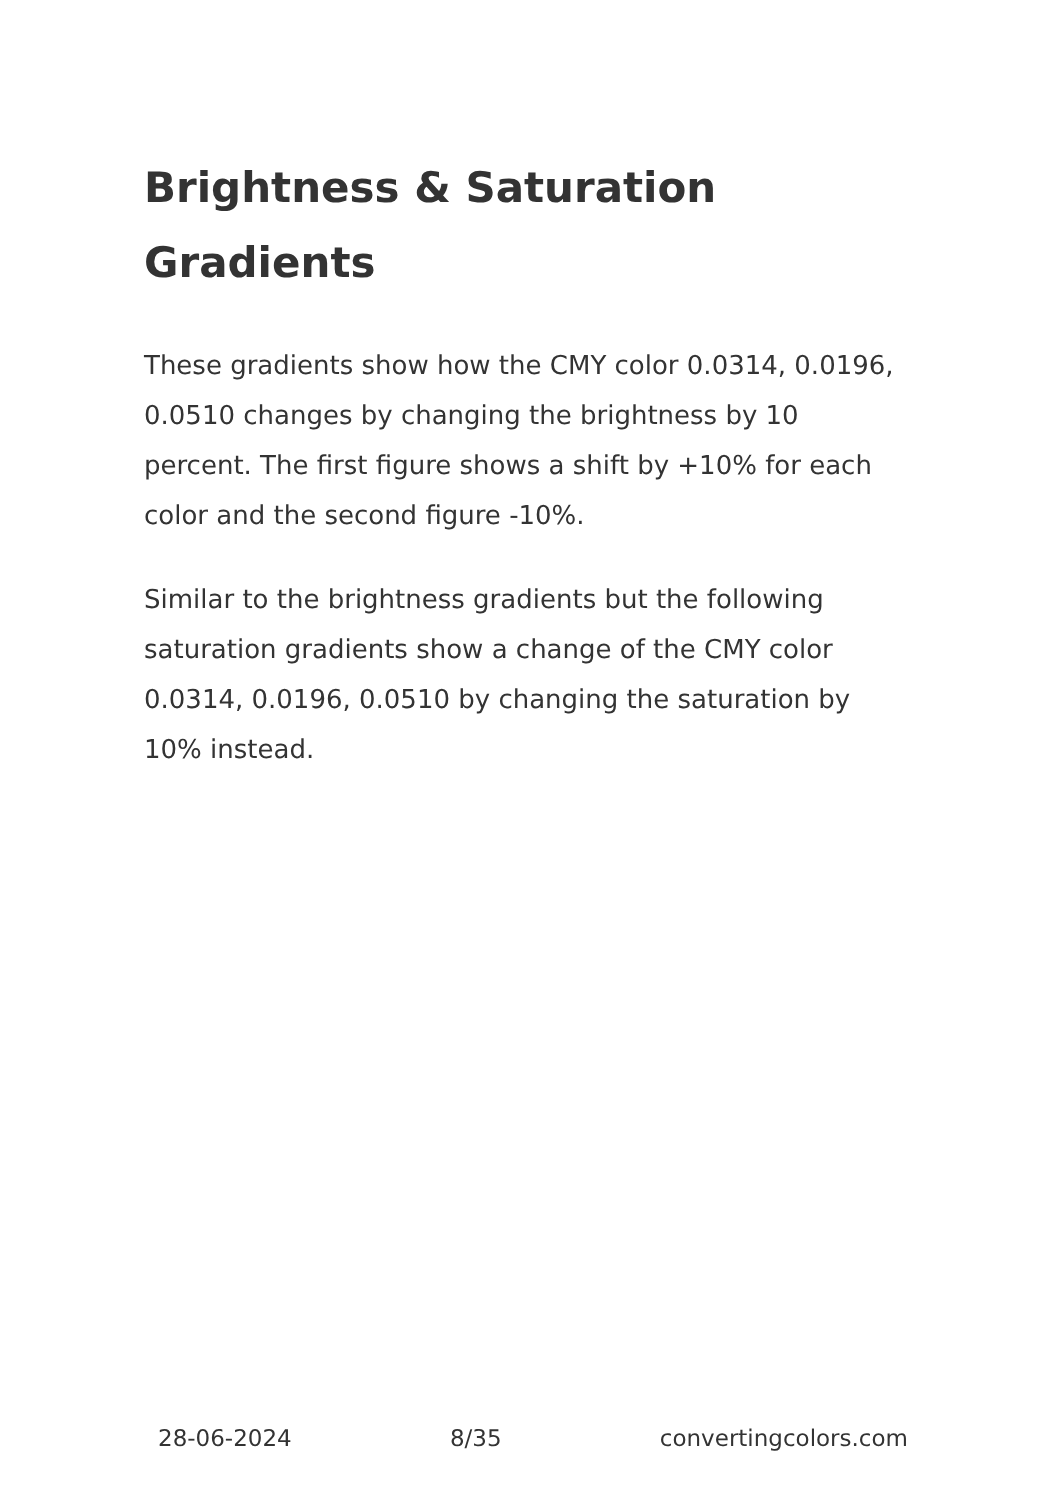Brightness & Saturation Gradients
These gradients show how the CMY color 0.0314, 0.0196, 0.0510 changes by changing the brightness by 10 percent. The first figure shows a shift by +10% for each color and the second figure -10%.
Similar to the brightness gradients but the following saturation gradients show a change of the CMY color 0.0314, 0.0196, 0.0510 by changing the saturation by 10% instead.
28-06-2024 8/35 convertingcolors.com